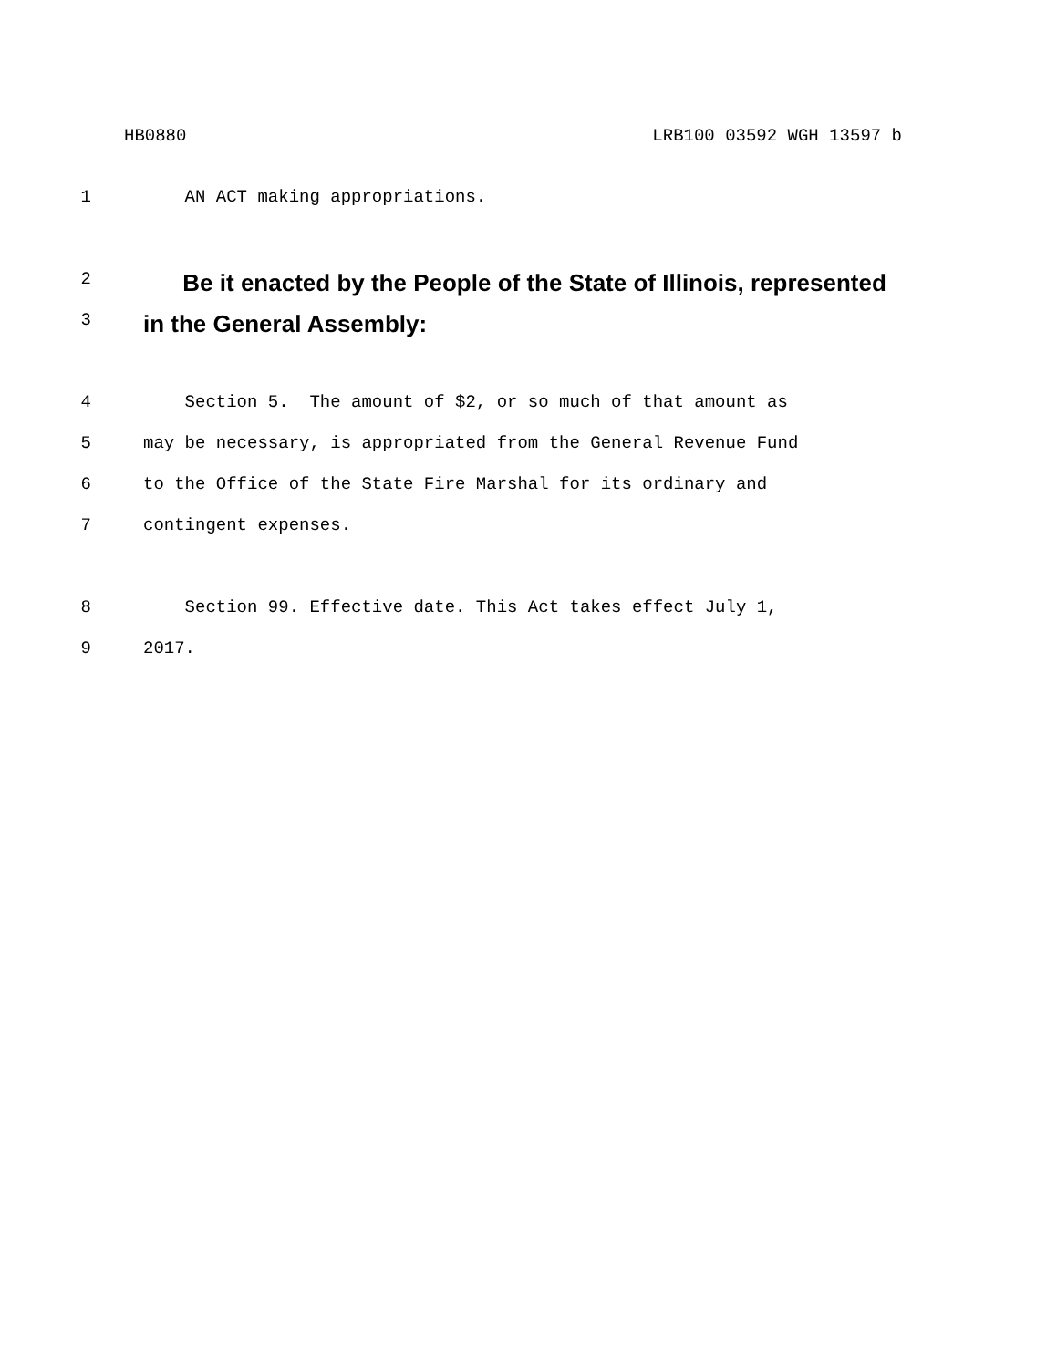HB0880 LRB100 03592 WGH 13597 b
1 AN ACT making appropriations.
2
Be it enacted by the People of the State of Illinois, represented
3
in the General Assembly:
4 Section 5. The amount of $2, or so much of that amount as
5 may be necessary, is appropriated from the General Revenue Fund
6 to the Office of the State Fire Marshal for its ordinary and
7 contingent expenses.
8 Section 99. Effective date. This Act takes effect July 1,
9 2017.